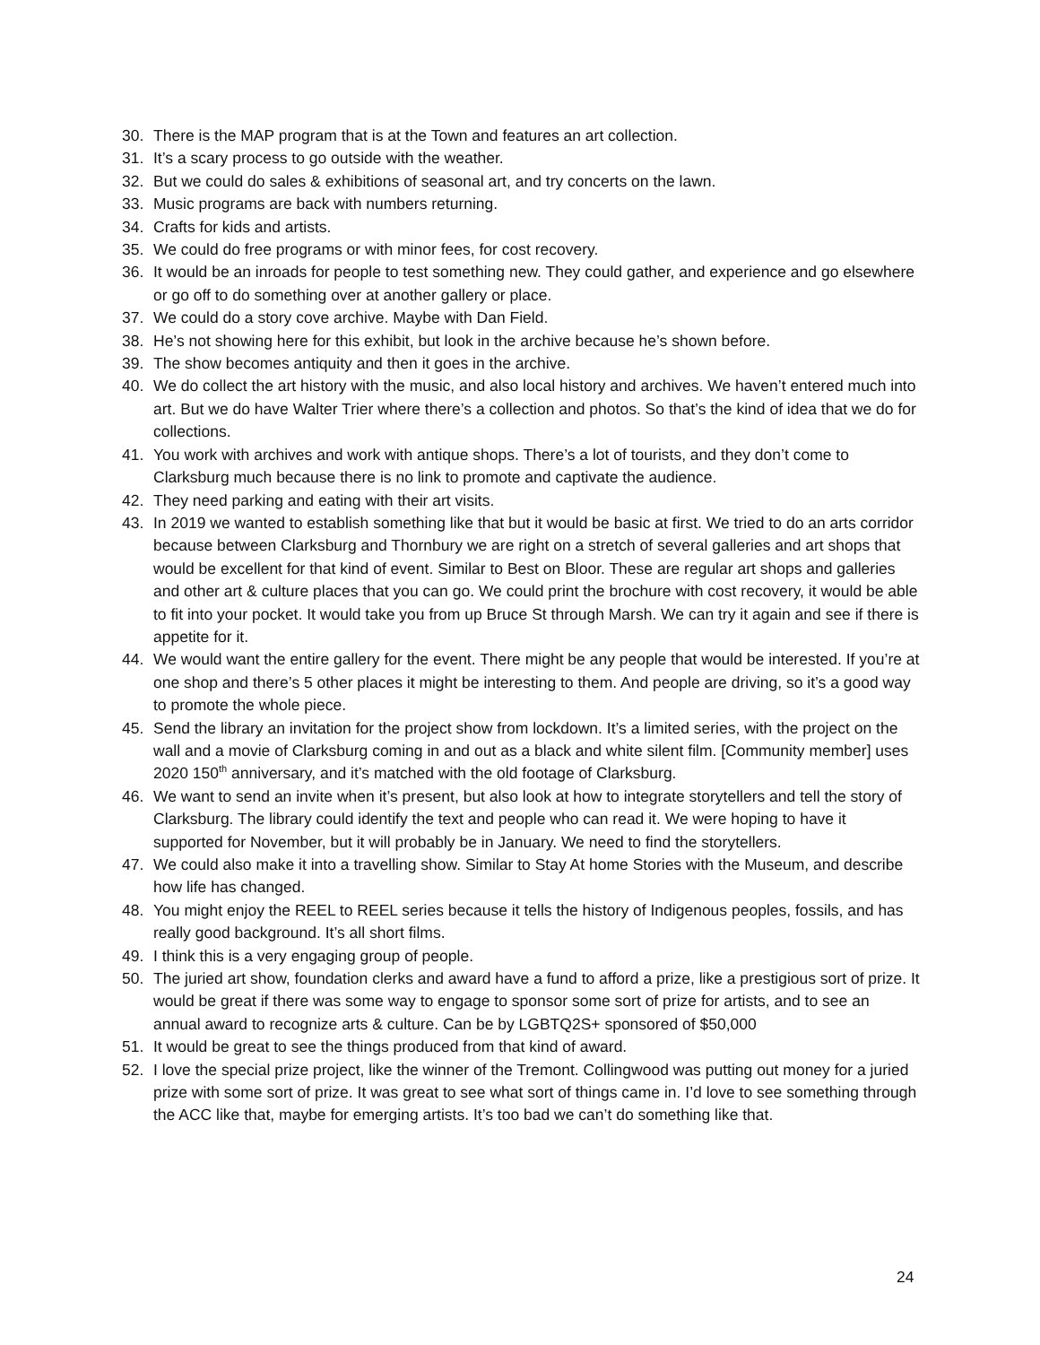30. There is the MAP program that is at the Town and features an art collection.
31. It’s a scary process to go outside with the weather.
32. But we could do sales & exhibitions of seasonal art, and try concerts on the lawn.
33. Music programs are back with numbers returning.
34. Crafts for kids and artists.
35. We could do free programs or with minor fees, for cost recovery.
36. It would be an inroads for people to test something new. They could gather, and experience and go elsewhere or go off to do something over at another gallery or place.
37. We could do a story cove archive. Maybe with Dan Field.
38. He’s not showing here for this exhibit, but look in the archive because he’s shown before.
39. The show becomes antiquity and then it goes in the archive.
40. We do collect the art history with the music, and also local history and archives. We haven’t entered much into art. But we do have Walter Trier where there’s a collection and photos. So that’s the kind of idea that we do for collections.
41. You work with archives and work with antique shops. There’s a lot of tourists, and they don’t come to Clarksburg much because there is no link to promote and captivate the audience.
42. They need parking and eating with their art visits.
43. In 2019 we wanted to establish something like that but it would be basic at first. We tried to do an arts corridor because between Clarksburg and Thornbury we are right on a stretch of several galleries and art shops that would be excellent for that kind of event. Similar to Best on Bloor. These are regular art shops and galleries and other art & culture places that you can go. We could print the brochure with cost recovery, it would be able to fit into your pocket. It would take you from up Bruce St through Marsh. We can try it again and see if there is appetite for it.
44. We would want the entire gallery for the event. There might be any people that would be interested. If you’re at one shop and there’s 5 other places it might be interesting to them. And people are driving, so it’s a good way to promote the whole piece.
45. Send the library an invitation for the project show from lockdown. It’s a limited series, with the project on the wall and a movie of Clarksburg coming in and out as a black and white silent film. [Community member] uses 2020 150<sup>th</sup> anniversary, and it’s matched with the old footage of Clarksburg.
46. We want to send an invite when it’s present, but also look at how to integrate storytellers and tell the story of Clarksburg. The library could identify the text and people who can read it. We were hoping to have it supported for November, but it will probably be in January. We need to find the storytellers.
47. We could also make it into a travelling show. Similar to Stay At home Stories with the Museum, and describe how life has changed.
48. You might enjoy the REEL to REEL series because it tells the history of Indigenous peoples, fossils, and has really good background. It’s all short films.
49. I think this is a very engaging group of people.
50. The juried art show, foundation clerks and award have a fund to afford a prize, like a prestigious sort of prize. It would be great if there was some way to engage to sponsor some sort of prize for artists, and to see an annual award to recognize arts & culture. Can be by LGBTQ2S+ sponsored of $50,000
51. It would be great to see the things produced from that kind of award.
52. I love the special prize project, like the winner of the Tremont. Collingwood was putting out money for a juried prize with some sort of prize. It was great to see what sort of things came in. I’d love to see something through the ACC like that, maybe for emerging artists. It’s too bad we can’t do something like that.
24